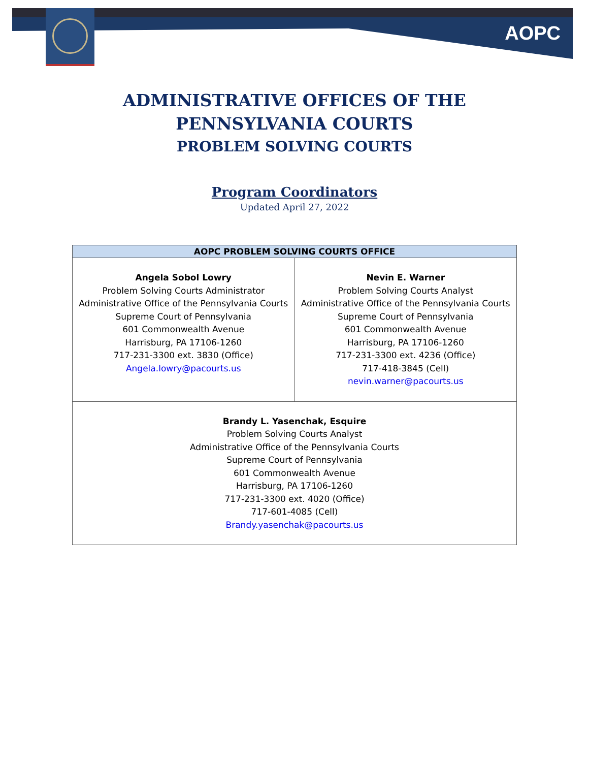AOPC
ADMINISTRATIVE OFFICES OF THE
PENNSYLVANIA COURTS
PROBLEM SOLVING COURTS
Program Coordinators
Updated April 27, 2022
| AOPC PROBLEM SOLVING COURTS OFFICE | |
| --- | --- |
| Angela Sobol Lowry Problem Solving Courts Administrator Administrative Office of the Pennsylvania Courts Supreme Court of Pennsylvania 601 Commonwealth Avenue Harrisburg, PA 17106-1260 717-231-3300 ext. 3830 (Office) Angela.lowry@pacourts.us | Nevin E. Warner Problem Solving Courts Analyst Administrative Office of the Pennsylvania Courts Supreme Court of Pennsylvania 601 Commonwealth Avenue Harrisburg, PA 17106-1260 717-231-3300 ext. 4236 (Office) 717-418-3845 (Cell) nevin.warner@pacourts.us |
| Brandy L. Yasenchak, Esquire Problem Solving Courts Analyst Administrative Office of the Pennsylvania Courts Supreme Court of Pennsylvania 601 Commonwealth Avenue Harrisburg, PA 17106-1260 717-231-3300 ext. 4020 (Office) 717-601-4085 (Cell) Brandy.yasenchak@pacourts.us | |